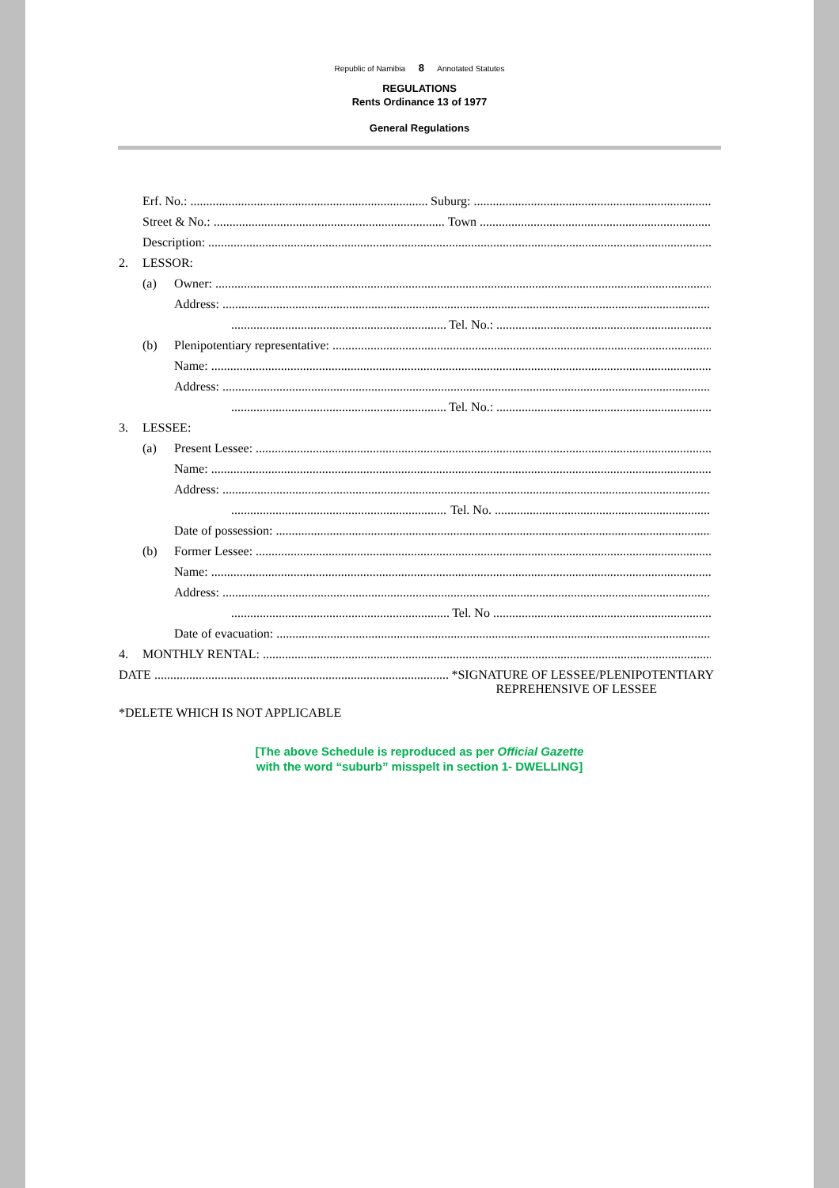Republic of Namibia 8 Annotated Statutes
REGULATIONS
Rents Ordinance 13 of 1977
General Regulations
Erf. No.: Suburg:
Street & No.: Town
Description:
2. LESSOR:
(a) Owner:
Address:
Tel. No.:
(b) Plenipotentiary representative:
Name:
Address:
Tel. No.:
3. LESSEE:
(a) Present Lessee:
Name:
Address:
Tel. No.
Date of possession:
(b) Former Lessee:
Name:
Address:
Tel. No
Date of evacuation:
4. MONTHLY RENTAL:
DATE *SIGNATURE OF LESSEE/PLENIPOTENTIARY
REPREHENSIVE OF LESSEE
*DELETE WHICH IS NOT APPLICABLE
[The above Schedule is reproduced as per Official Gazette
with the word “suburb” misspelt in section 1- DWELLING]